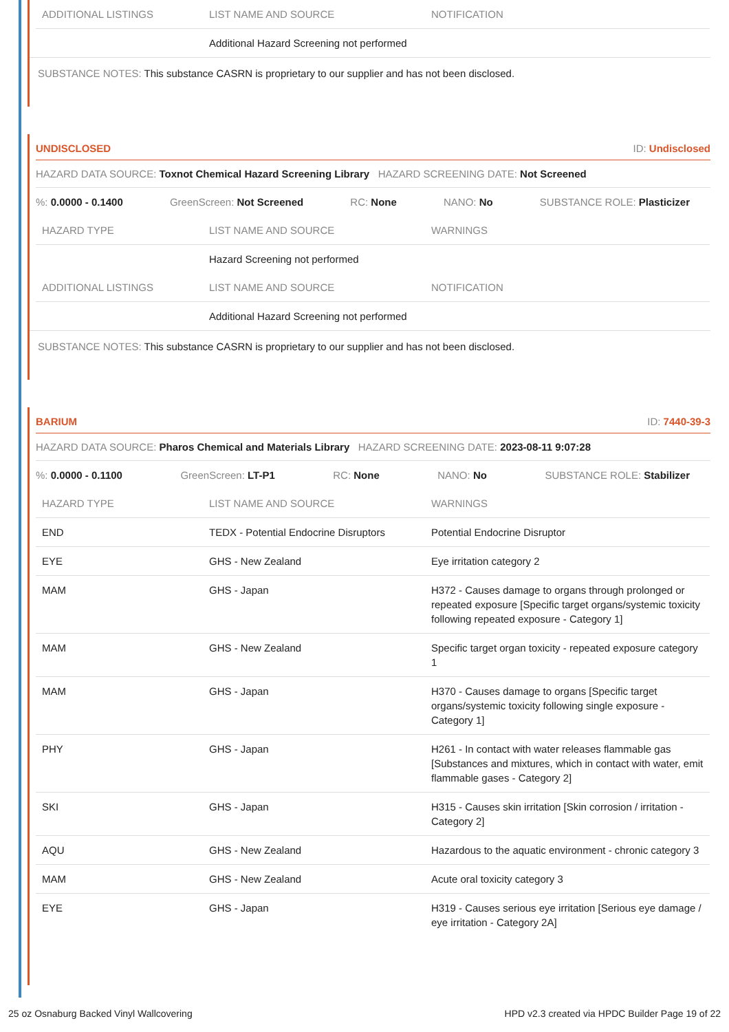| ADDITIONAL LISTINGS | LIST NAME AND SOURCE | NOTIFICATION |
| --- | --- | --- |
| | Additional Hazard Screening not performed | |
SUBSTANCE NOTES: This substance CASRN is proprietary to our supplier and has not been disclosed.
UNDISCLOSED ID: Undisclosed
HAZARD DATA SOURCE: Toxnot Chemical Hazard Screening Library HAZARD SCREENING DATE: Not Screened
%: 0.0000 - 0.1400 GreenScreen: Not Screened RC: None NANO: No SUBSTANCE ROLE: Plasticizer
| HAZARD TYPE | LIST NAME AND SOURCE | WARNINGS |
| --- | --- | --- |
| | Hazard Screening not performed | |
| ADDITIONAL LISTINGS | LIST NAME AND SOURCE | NOTIFICATION |
| --- | --- | --- |
| | Additional Hazard Screening not performed | |
SUBSTANCE NOTES: This substance CASRN is proprietary to our supplier and has not been disclosed.
BARIUM ID: 7440-39-3
HAZARD DATA SOURCE: Pharos Chemical and Materials Library HAZARD SCREENING DATE: 2023-08-11 9:07:28
%: 0.0000 - 0.1100 GreenScreen: LT-P1 RC: None NANO: No SUBSTANCE ROLE: Stabilizer
| HAZARD TYPE | LIST NAME AND SOURCE | WARNINGS |
| --- | --- | --- |
| END | TEDX - Potential Endocrine Disruptors | Potential Endocrine Disruptor |
| EYE | GHS - New Zealand | Eye irritation category 2 |
| MAM | GHS - Japan | H372 - Causes damage to organs through prolonged or repeated exposure [Specific target organs/systemic toxicity following repeated exposure - Category 1] |
| MAM | GHS - New Zealand | Specific target organ toxicity - repeated exposure category 1 |
| MAM | GHS - Japan | H370 - Causes damage to organs [Specific target organs/systemic toxicity following single exposure - Category 1] |
| PHY | GHS - Japan | H261 - In contact with water releases flammable gas [Substances and mixtures, which in contact with water, emit flammable gases - Category 2] |
| SKI | GHS - Japan | H315 - Causes skin irritation [Skin corrosion / irritation - Category 2] |
| AQU | GHS - New Zealand | Hazardous to the aquatic environment - chronic category 3 |
| MAM | GHS - New Zealand | Acute oral toxicity category 3 |
| EYE | GHS - Japan | H319 - Causes serious eye irritation [Serious eye damage / eye irritation - Category 2A] |
25 oz Osnaburg Backed Vinyl Wallcovering HPD v2.3 created via HPDC Builder Page 19 of 22